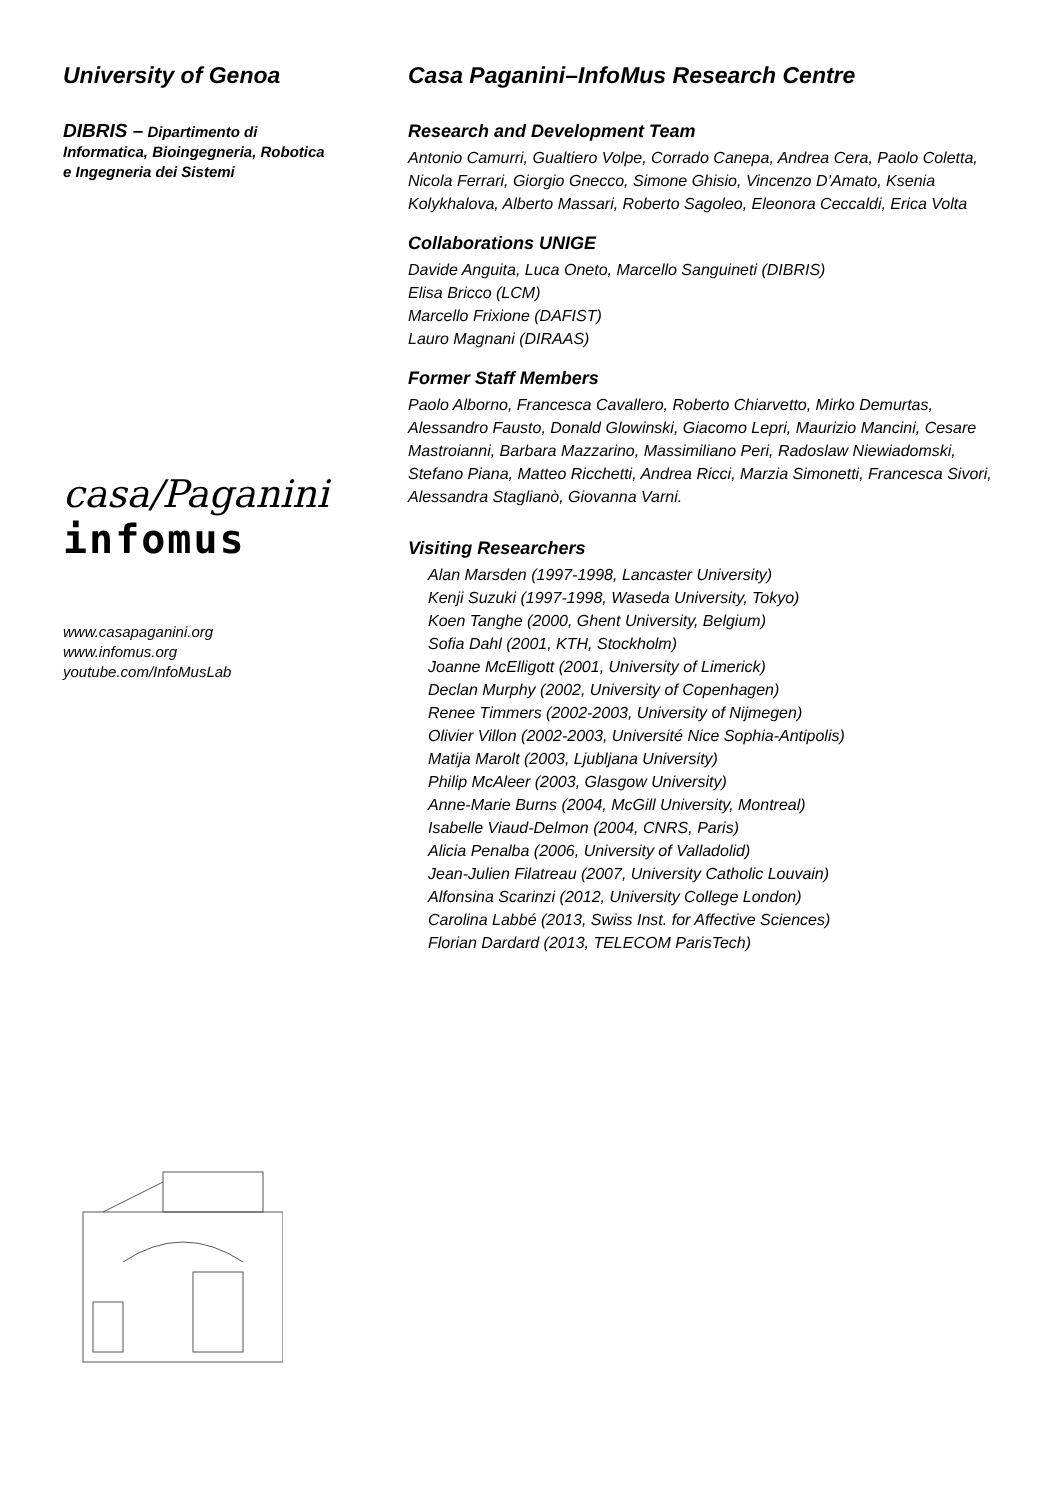University of Genoa
DIBRIS – Dipartimento di Informatica, Bioingegneria, Robotica e Ingegneria dei Sistemi
casa/Paganini
infomus
www.casapaganini.org
www.infomus.org
youtube.com/InfoMusLab
Casa Paganini–InfoMus Research Centre
Research and Development Team
Antonio Camurri, Gualtiero Volpe, Corrado Canepa, Andrea Cera, Paolo Coletta, Nicola Ferrari, Giorgio Gnecco, Simone Ghisio, Vincenzo D’Amato, Ksenia Kolykhalova, Alberto Massari, Roberto Sagoleo, Eleonora Ceccaldi, Erica Volta
Collaborations UNIGE
Davide Anguita, Luca Oneto, Marcello Sanguineti (DIBRIS)
Elisa Bricco (LCM)
Marcello Frixione (DAFIST)
Lauro Magnani (DIRAAS)
Former Staff Members
Paolo Alborno, Francesca Cavallero, Roberto Chiarvetto, Mirko Demurtas, Alessandro Fausto, Donald Glowinski, Giacomo Lepri, Maurizio Mancini, Cesare Mastroianni, Barbara Mazzarino, Massimiliano Peri, Radoslaw Niewiadomski, Stefano Piana, Matteo Ricchetti, Andrea Ricci, Marzia Simonetti, Francesca Sivori, Alessandra Staglianò, Giovanna Varni.
Visiting Researchers
Alan Marsden (1997-1998, Lancaster University)
Kenji Suzuki (1997-1998, Waseda University, Tokyo)
Koen Tanghe (2000, Ghent University, Belgium)
Sofia Dahl (2001, KTH, Stockholm)
Joanne McElligott (2001, University of Limerick)
Declan Murphy (2002, University of Copenhagen)
Renee Timmers (2002-2003, University of Nijmegen)
Olivier Villon (2002-2003, Université Nice Sophia-Antipolis)
Matija Marolt (2003, Ljubljana University)
Philip McAleer (2003, Glasgow University)
Anne-Marie Burns (2004, McGill University, Montreal)
Isabelle Viaud-Delmon (2004, CNRS, Paris)
Alicia Penalba (2006, University of Valladolid)
Jean-Julien Filatreau (2007, University Catholic Louvain)
Alfonsina Scarinzi (2012, University College London)
Carolina Labbé (2013, Swiss Inst. for Affective Sciences)
Florian Dardard (2013, TELECOM ParisTech)